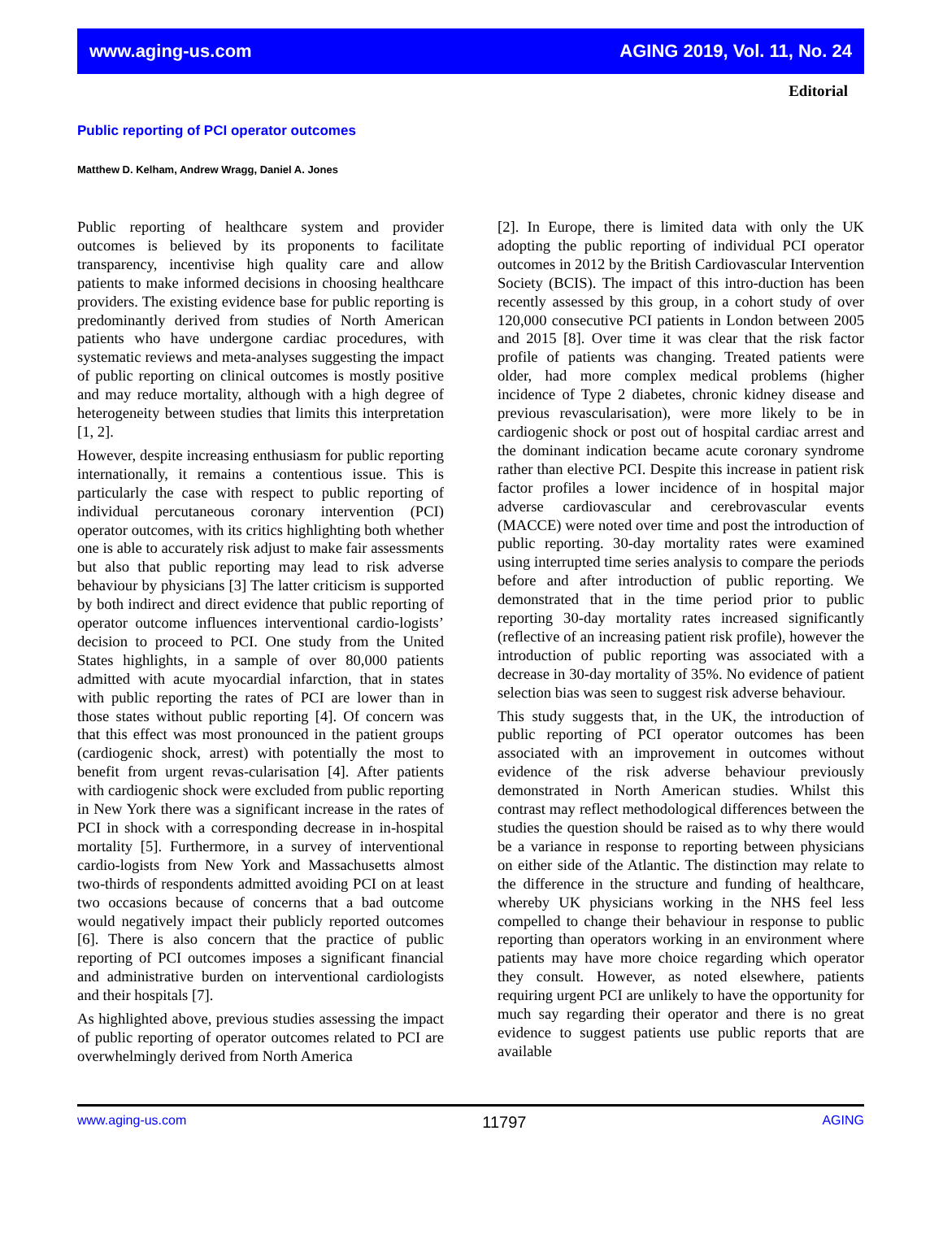www.aging-us.com AGING 2019, Vol. 11, No. 24
Editorial
Public reporting of PCI operator outcomes
Matthew D. Kelham, Andrew Wragg, Daniel A. Jones
Public reporting of healthcare system and provider outcomes is believed by its proponents to facilitate transparency, incentivise high quality care and allow patients to make informed decisions in choosing healthcare providers. The existing evidence base for public reporting is predominantly derived from studies of North American patients who have undergone cardiac procedures, with systematic reviews and meta-analyses suggesting the impact of public reporting on clinical outcomes is mostly positive and may reduce mortality, although with a high degree of heterogeneity between studies that limits this interpretation [1, 2].
However, despite increasing enthusiasm for public reporting internationally, it remains a contentious issue. This is particularly the case with respect to public reporting of individual percutaneous coronary intervention (PCI) operator outcomes, with its critics highlighting both whether one is able to accurately risk adjust to make fair assessments but also that public reporting may lead to risk adverse behaviour by physicians [3] The latter criticism is supported by both indirect and direct evidence that public reporting of operator outcome influences interventional cardio-logists’ decision to proceed to PCI. One study from the United States highlights, in a sample of over 80,000 patients admitted with acute myocardial infarction, that in states with public reporting the rates of PCI are lower than in those states without public reporting [4]. Of concern was that this effect was most pronounced in the patient groups (cardiogenic shock, arrest) with potentially the most to benefit from urgent revas-cularisation [4]. After patients with cardiogenic shock were excluded from public reporting in New York there was a significant increase in the rates of PCI in shock with a corresponding decrease in in-hospital mortality [5]. Furthermore, in a survey of interventional cardio-logists from New York and Massachusetts almost two-thirds of respondents admitted avoiding PCI on at least two occasions because of concerns that a bad outcome would negatively impact their publicly reported outcomes [6]. There is also concern that the practice of public reporting of PCI outcomes imposes a significant financial and administrative burden on interventional cardiologists and their hospitals [7].
As highlighted above, previous studies assessing the impact of public reporting of operator outcomes related to PCI are overwhelmingly derived from North America
[2]. In Europe, there is limited data with only the UK adopting the public reporting of individual PCI operator outcomes in 2012 by the British Cardiovascular Intervention Society (BCIS). The impact of this intro-duction has been recently assessed by this group, in a cohort study of over 120,000 consecutive PCI patients in London between 2005 and 2015 [8]. Over time it was clear that the risk factor profile of patients was changing. Treated patients were older, had more complex medical problems (higher incidence of Type 2 diabetes, chronic kidney disease and previous revascularisation), were more likely to be in cardiogenic shock or post out of hospital cardiac arrest and the dominant indication became acute coronary syndrome rather than elective PCI. Despite this increase in patient risk factor profiles a lower incidence of in hospital major adverse cardiovascular and cerebrovascular events (MACCE) were noted over time and post the introduction of public reporting. 30-day mortality rates were examined using interrupted time series analysis to compare the periods before and after introduction of public reporting. We demonstrated that in the time period prior to public reporting 30-day mortality rates increased significantly (reflective of an increasing patient risk profile), however the introduction of public reporting was associated with a decrease in 30-day mortality of 35%. No evidence of patient selection bias was seen to suggest risk adverse behaviour.
This study suggests that, in the UK, the introduction of public reporting of PCI operator outcomes has been associated with an improvement in outcomes without evidence of the risk adverse behaviour previously demonstrated in North American studies. Whilst this contrast may reflect methodological differences between the studies the question should be raised as to why there would be a variance in response to reporting between physicians on either side of the Atlantic. The distinction may relate to the difference in the structure and funding of healthcare, whereby UK physicians working in the NHS feel less compelled to change their behaviour in response to public reporting than operators working in an environment where patients may have more choice regarding which operator they consult. However, as noted elsewhere, patients requiring urgent PCI are unlikely to have the opportunity for much say regarding their operator and there is no great evidence to suggest patients use public reports that are available
www.aging-us.com 11797 AGING